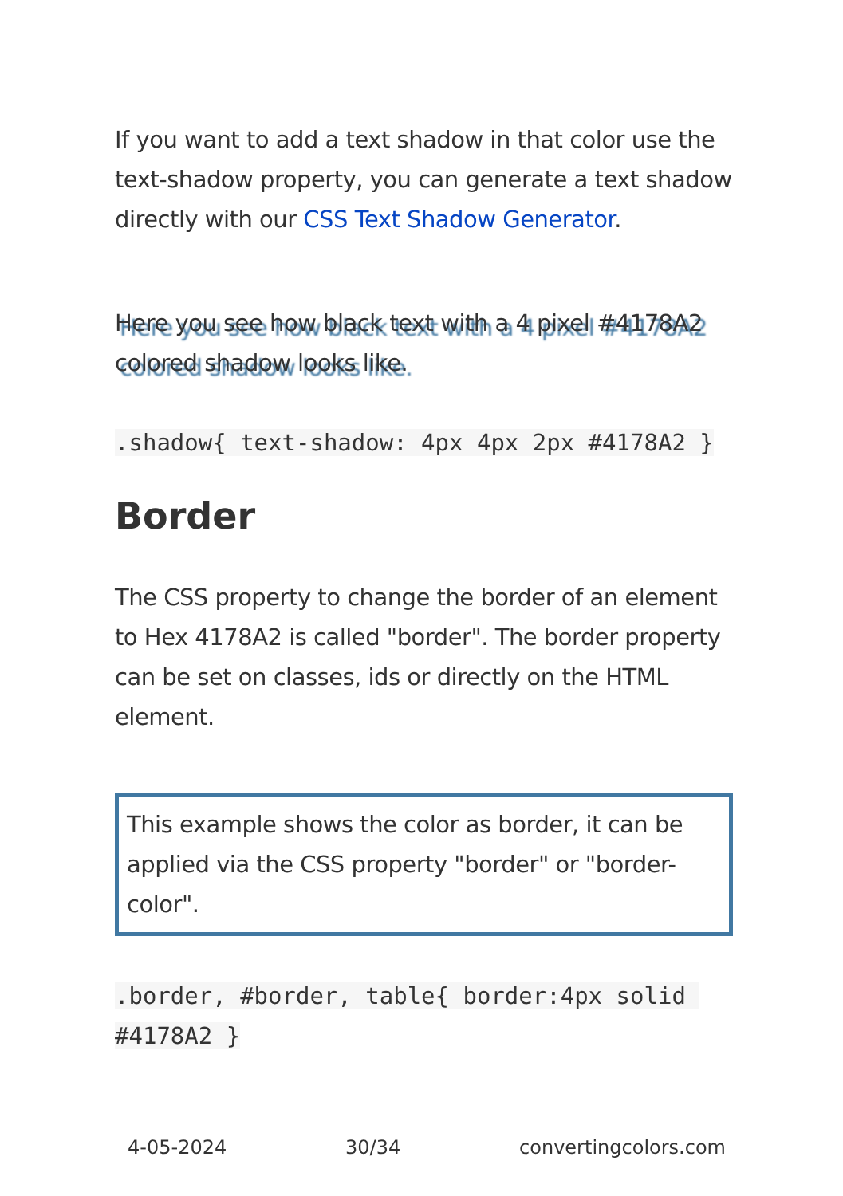If you want to add a text shadow in that color use the text-shadow property, you can generate a text shadow directly with our CSS Text Shadow Generator.
Here you see how black text with a 4 pixel #4178A2 colored shadow looks like.
.shadow{ text-shadow: 4px 4px 2px #4178A2 }
Border
The CSS property to change the border of an element to Hex 4178A2 is called "border". The border property can be set on classes, ids or directly on the HTML element.
This example shows the color as border, it can be applied via the CSS property "border" or "border-color".
.border, #border, table{ border:4px solid #4178A2 }
4-05-2024 30/34 convertingcolors.com